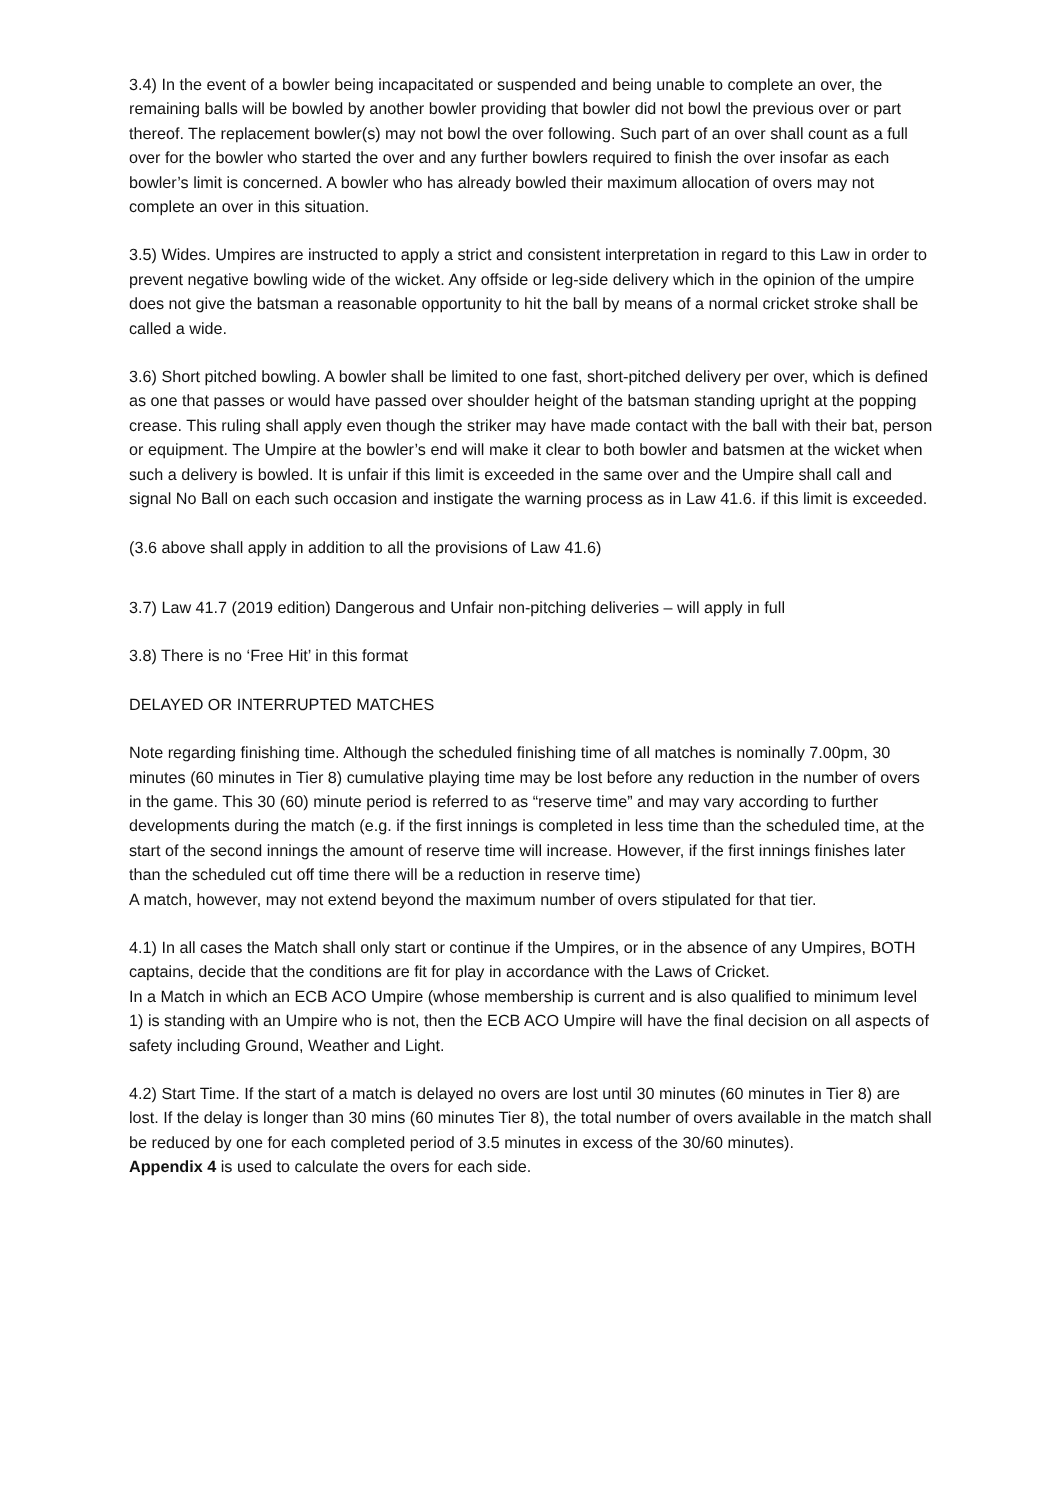3.4) In the event of a bowler being incapacitated or suspended and being unable to complete an over, the remaining balls will be bowled by another bowler providing that bowler did not bowl the previous over or part thereof. The replacement bowler(s) may not bowl the over following. Such part of an over shall count as a full over for the bowler who started the over and any further bowlers required to finish the over insofar as each bowler’s limit is concerned. A bowler who has already bowled their maximum allocation of overs may not complete an over in this situation.
3.5) Wides. Umpires are instructed to apply a strict and consistent interpretation in regard to this Law in order to prevent negative bowling wide of the wicket. Any offside or leg-side delivery which in the opinion of the umpire does not give the batsman a reasonable opportunity to hit the ball by means of a normal cricket stroke shall be called a wide.
3.6) Short pitched bowling. A bowler shall be limited to one fast, short-pitched delivery per over, which is defined as one that passes or would have passed over shoulder height of the batsman standing upright at the popping crease. This ruling shall apply even though the striker may have made contact with the ball with their bat, person or equipment. The Umpire at the bowler’s end will make it clear to both bowler and batsmen at the wicket when such a delivery is bowled. It is unfair if this limit is exceeded in the same over and the Umpire shall call and signal No Ball on each such occasion and instigate the warning process as in Law 41.6. if this limit is exceeded.
(3.6 above shall apply in addition to all the provisions of Law 41.6)
3.7) Law 41.7 (2019 edition) Dangerous and Unfair non-pitching deliveries – will apply in full
3.8) There is no ‘Free Hit’ in this format
DELAYED OR INTERRUPTED MATCHES
Note regarding finishing time. Although the scheduled finishing time of all matches is nominally 7.00pm, 30 minutes (60 minutes in Tier 8) cumulative playing time may be lost before any reduction in the number of overs in the game. This 30 (60) minute period is referred to as “reserve time” and may vary according to further developments during the match (e.g. if the first innings is completed in less time than the scheduled time, at the start of the second innings the amount of reserve time will increase. However, if the first innings finishes later than the scheduled cut off time there will be a reduction in reserve time)
A match, however, may not extend beyond the maximum number of overs stipulated for that tier.
4.1) In all cases the Match shall only start or continue if the Umpires, or in the absence of any Umpires, BOTH captains, decide that the conditions are fit for play in accordance with the Laws of Cricket.
In a Match in which an ECB ACO Umpire (whose membership is current and is also qualified to minimum level 1) is standing with an Umpire who is not, then the ECB ACO Umpire will have the final decision on all aspects of safety including Ground, Weather and Light.
4.2) Start Time. If the start of a match is delayed no overs are lost until 30 minutes (60 minutes in Tier 8) are lost. If the delay is longer than 30 mins (60 minutes Tier 8), the total number of overs available in the match shall be reduced by one for each completed period of 3.5 minutes in excess of the 30/60 minutes).
Appendix 4 is used to calculate the overs for each side.